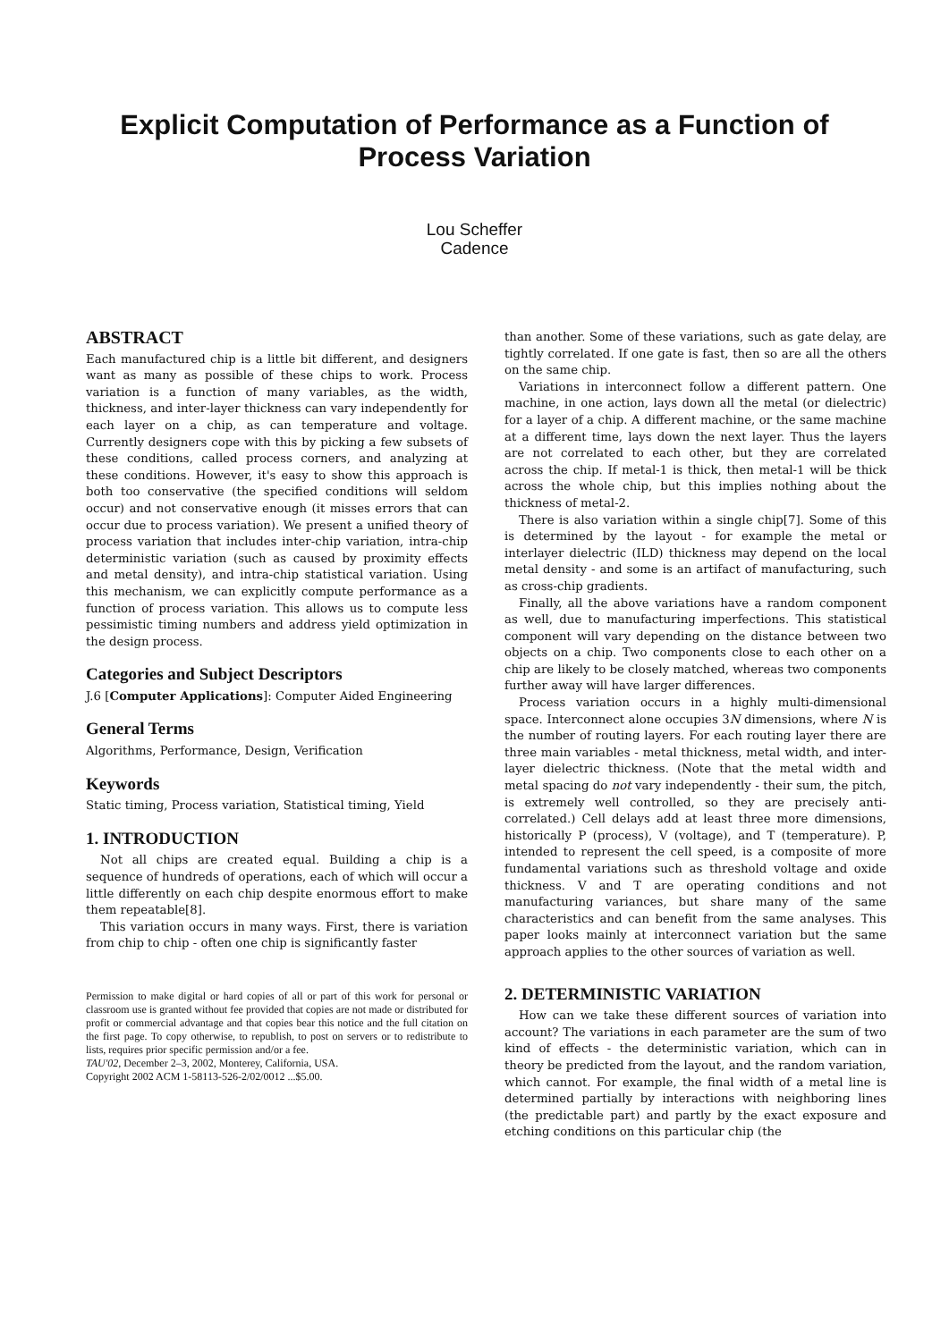Explicit Computation of Performance as a Function of
Process Variation
Lou Scheffer
Cadence
ABSTRACT
Each manufactured chip is a little bit different, and designers want as many as possible of these chips to work. Process variation is a function of many variables, as the width, thickness, and inter-layer thickness can vary independently for each layer on a chip, as can temperature and voltage. Currently designers cope with this by picking a few subsets of these conditions, called process corners, and analyzing at these conditions. However, it's easy to show this approach is both too conservative (the specified conditions will seldom occur) and not conservative enough (it misses errors that can occur due to process variation). We present a unified theory of process variation that includes inter-chip variation, intra-chip deterministic variation (such as caused by proximity effects and metal density), and intra-chip statistical variation. Using this mechanism, we can explicitly compute performance as a function of process variation. This allows us to compute less pessimistic timing numbers and address yield optimization in the design process.
Categories and Subject Descriptors
J.6 [Computer Applications]: Computer Aided Engineering
General Terms
Algorithms, Performance, Design, Verification
Keywords
Static timing, Process variation, Statistical timing, Yield
1. INTRODUCTION
Not all chips are created equal. Building a chip is a sequence of hundreds of operations, each of which will occur a little differently on each chip despite enormous effort to make them repeatable[8].
This variation occurs in many ways. First, there is variation from chip to chip - often one chip is significantly faster
Permission to make digital or hard copies of all or part of this work for personal or classroom use is granted without fee provided that copies are not made or distributed for profit or commercial advantage and that copies bear this notice and the full citation on the first page. To copy otherwise, to republish, to post on servers or to redistribute to lists, requires prior specific permission and/or a fee.
TAU'02, December 2–3, 2002, Monterey, California, USA.
Copyright 2002 ACM 1-58113-526-2/02/0012 ...$5.00.
than another. Some of these variations, such as gate delay, are tightly correlated. If one gate is fast, then so are all the others on the same chip.
Variations in interconnect follow a different pattern. One machine, in one action, lays down all the metal (or dielectric) for a layer of a chip. A different machine, or the same machine at a different time, lays down the next layer. Thus the layers are not correlated to each other, but they are correlated across the chip. If metal-1 is thick, then metal-1 will be thick across the whole chip, but this implies nothing about the thickness of metal-2.
There is also variation within a single chip[7]. Some of this is determined by the layout - for example the metal or interlayer dielectric (ILD) thickness may depend on the local metal density - and some is an artifact of manufacturing, such as cross-chip gradients.
Finally, all the above variations have a random component as well, due to manufacturing imperfections. This statistical component will vary depending on the distance between two objects on a chip. Two components close to each other on a chip are likely to be closely matched, whereas two components further away will have larger differences.
Process variation occurs in a highly multi-dimensional space. Interconnect alone occupies 3N dimensions, where N is the number of routing layers. For each routing layer there are three main variables - metal thickness, metal width, and inter-layer dielectric thickness. (Note that the metal width and metal spacing do not vary independently - their sum, the pitch, is extremely well controlled, so they are precisely anti-correlated.) Cell delays add at least three more dimensions, historically P (process), V (voltage), and T (temperature). P, intended to represent the cell speed, is a composite of more fundamental variations such as threshold voltage and oxide thickness. V and T are operating conditions and not manufacturing variances, but share many of the same characteristics and can benefit from the same analyses. This paper looks mainly at interconnect variation but the same approach applies to the other sources of variation as well.
2. DETERMINISTIC VARIATION
How can we take these different sources of variation into account? The variations in each parameter are the sum of two kind of effects - the deterministic variation, which can in theory be predicted from the layout, and the random variation, which cannot. For example, the final width of a metal line is determined partially by interactions with neighboring lines (the predictable part) and partly by the exact exposure and etching conditions on this particular chip (the